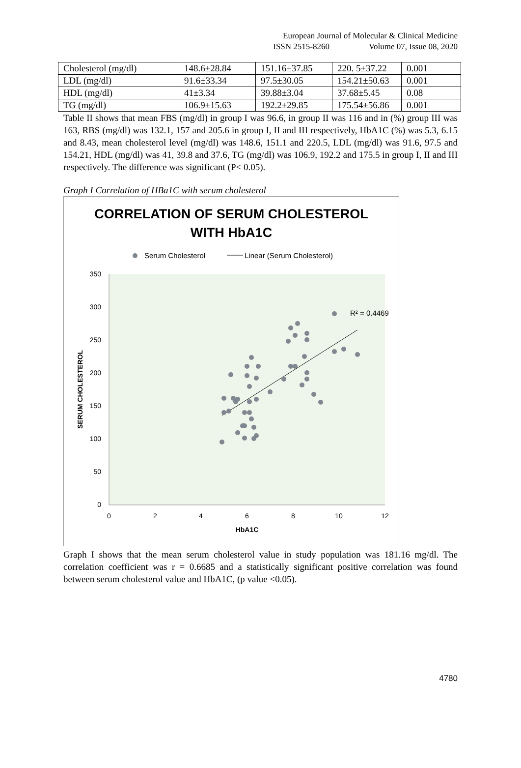European Journal of Molecular & Clinical Medicine
ISSN 2515-8260 Volume 07, Issue 08, 2020
| Cholesterol (mg/dl) | 148.6±28.84 | 151.16±37.85 | 220. 5±37.22 | 0.001 |
| LDL (mg/dl) | 91.6±33.34 | 97.5±30.05 | 154.21±50.63 | 0.001 |
| HDL (mg/dl) | 41±3.34 | 39.88±3.04 | 37.68±5.45 | 0.08 |
| TG (mg/dl) | 106.9±15.63 | 192.2±29.85 | 175.54±56.86 | 0.001 |
Table II shows that mean FBS (mg/dl) in group I was 96.6, in group II was 116 and in (%) group III was 163, RBS (mg/dl) was 132.1, 157 and 205.6 in group I, II and III respectively, HbA1C (%) was 5.3, 6.15 and 8.43, mean cholesterol level (mg/dl) was 148.6, 151.1 and 220.5, LDL (mg/dl) was 91.6, 97.5 and 154.21, HDL (mg/dl) was 41, 39.8 and 37.6, TG (mg/dl) was 106.9, 192.2 and 175.5 in group I, II and III respectively. The difference was significant (P< 0.05).
Graph I Correlation of HBa1C with serum cholesterol
CORRELATION OF SERUM CHOLESTEROL
WITH HbA1C
Serum Cholesterol
Linear (Serum Cholesterol)
350
300
250
200
150
100
50
0
0
2
4
6
8
10
12
HbA1C
SERUM CHOLESTEROL
R² = 0.4469
Graph I shows that the mean serum cholesterol value in study population was 181.16 mg/dl. The correlation coefficient was r = 0.6685 and a statistically significant positive correlation was found between serum cholesterol value and HbA1C, (p value <0.05).
4780